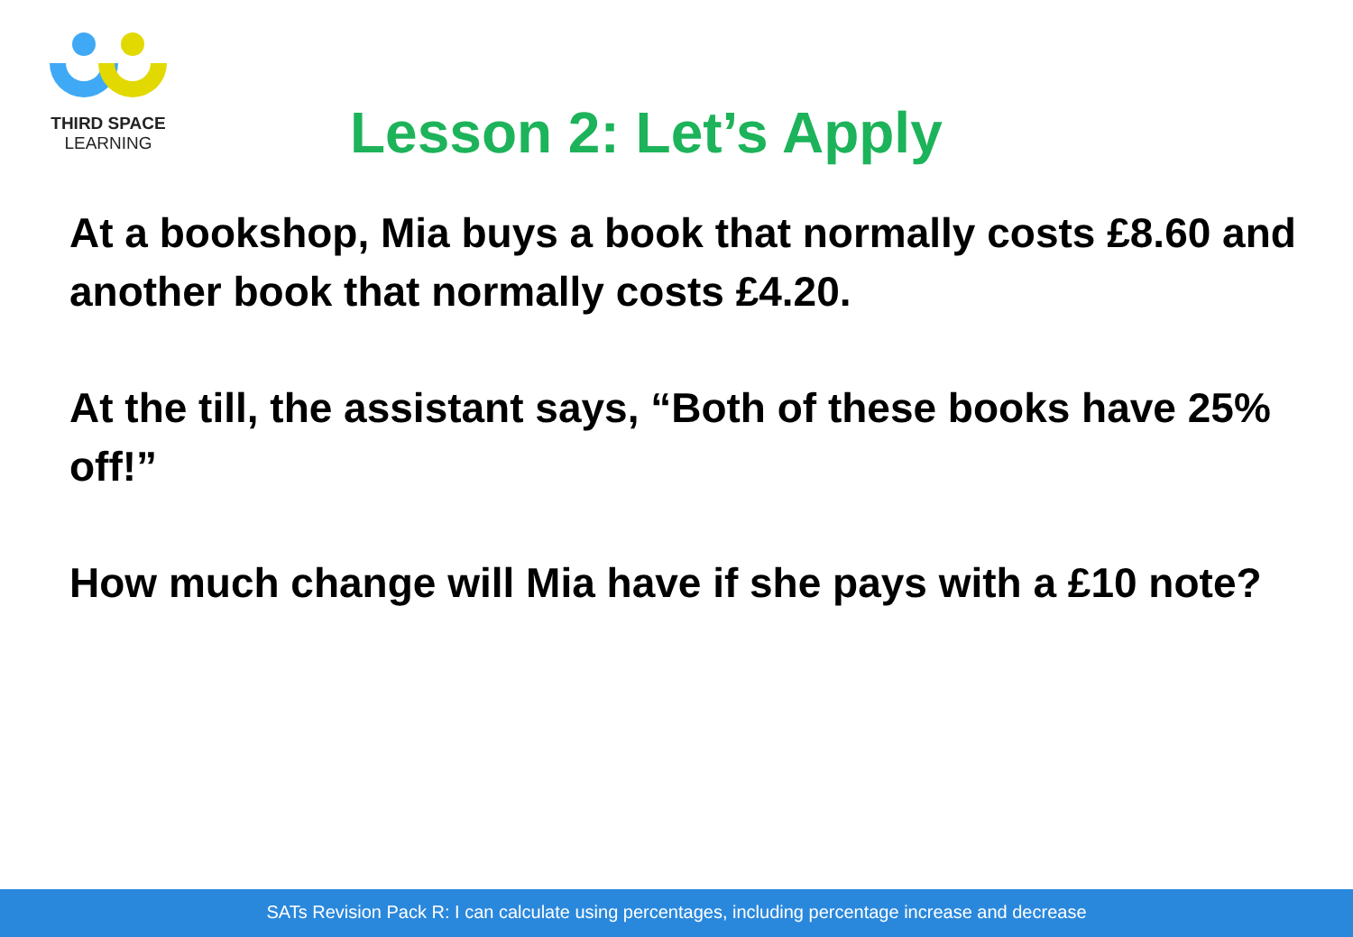THIRD SPACE
LEARNING
Lesson 2: Let’s Apply
At a bookshop, Mia buys a book that normally costs £8.60 and another book that normally costs £4.20.
At the till, the assistant says, “Both of these books have 25% off!”
How much change will Mia have if she pays with a £10 note?
SATs Revision Pack R: I can calculate using percentages, including percentage increase and decrease